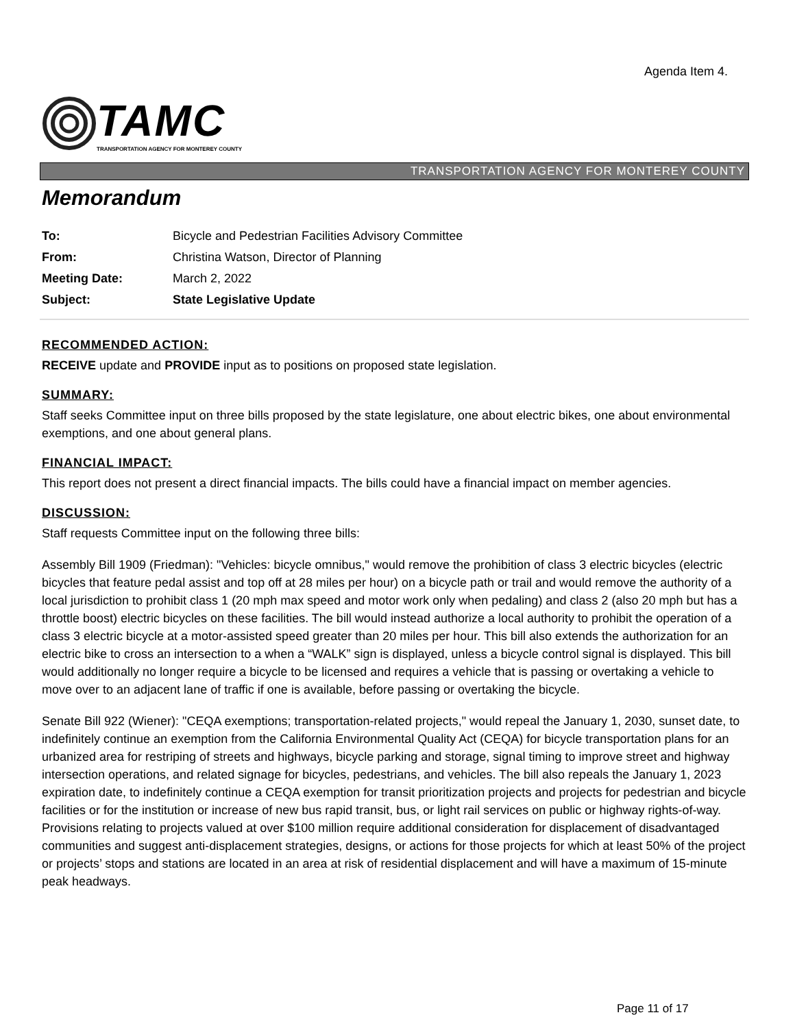Agenda Item 4.
TAMC
TRANSPORTATION AGENCY FOR MONTEREY COUNTY
TRANSPORTATION AGENCY FOR MONTEREY COUNTY
Memorandum
| To: | Bicycle and Pedestrian Facilities Advisory Committee |
| From: | Christina Watson, Director of Planning |
| Meeting Date: | March 2, 2022 |
| Subject: | State Legislative Update |
RECOMMENDED ACTION:
RECEIVE update and PROVIDE input as to positions on proposed state legislation.
SUMMARY:
Staff seeks Committee input on three bills proposed by the state legislature, one about electric bikes, one about environmental exemptions, and one about general plans.
FINANCIAL IMPACT:
This report does not present a direct financial impacts. The bills could have a financial impact on member agencies.
DISCUSSION:
Staff requests Committee input on the following three bills:
Assembly Bill 1909 (Friedman): "Vehicles: bicycle omnibus," would remove the prohibition of class 3 electric bicycles (electric bicycles that feature pedal assist and top off at 28 miles per hour) on a bicycle path or trail and would remove the authority of a local jurisdiction to prohibit class 1 (20 mph max speed and motor work only when pedaling) and class 2 (also 20 mph but has a throttle boost) electric bicycles on these facilities. The bill would instead authorize a local authority to prohibit the operation of a class 3 electric bicycle at a motor-assisted speed greater than 20 miles per hour. This bill also extends the authorization for an electric bike to cross an intersection to a when a “WALK” sign is displayed, unless a bicycle control signal is displayed. This bill would additionally no longer require a bicycle to be licensed and requires a vehicle that is passing or overtaking a vehicle to move over to an adjacent lane of traffic if one is available, before passing or overtaking the bicycle.
Senate Bill 922 (Wiener): "CEQA exemptions; transportation-related projects," would repeal the January 1, 2030, sunset date, to indefinitely continue an exemption from the California Environmental Quality Act (CEQA) for bicycle transportation plans for an urbanized area for restriping of streets and highways, bicycle parking and storage, signal timing to improve street and highway intersection operations, and related signage for bicycles, pedestrians, and vehicles. The bill also repeals the January 1, 2023 expiration date, to indefinitely continue a CEQA exemption for transit prioritization projects and projects for pedestrian and bicycle facilities or for the institution or increase of new bus rapid transit, bus, or light rail services on public or highway rights-of-way. Provisions relating to projects valued at over $100 million require additional consideration for displacement of disadvantaged communities and suggest anti-displacement strategies, designs, or actions for those projects for which at least 50% of the project or projects’ stops and stations are located in an area at risk of residential displacement and will have a maximum of 15-minute peak headways.
Page 11 of 17